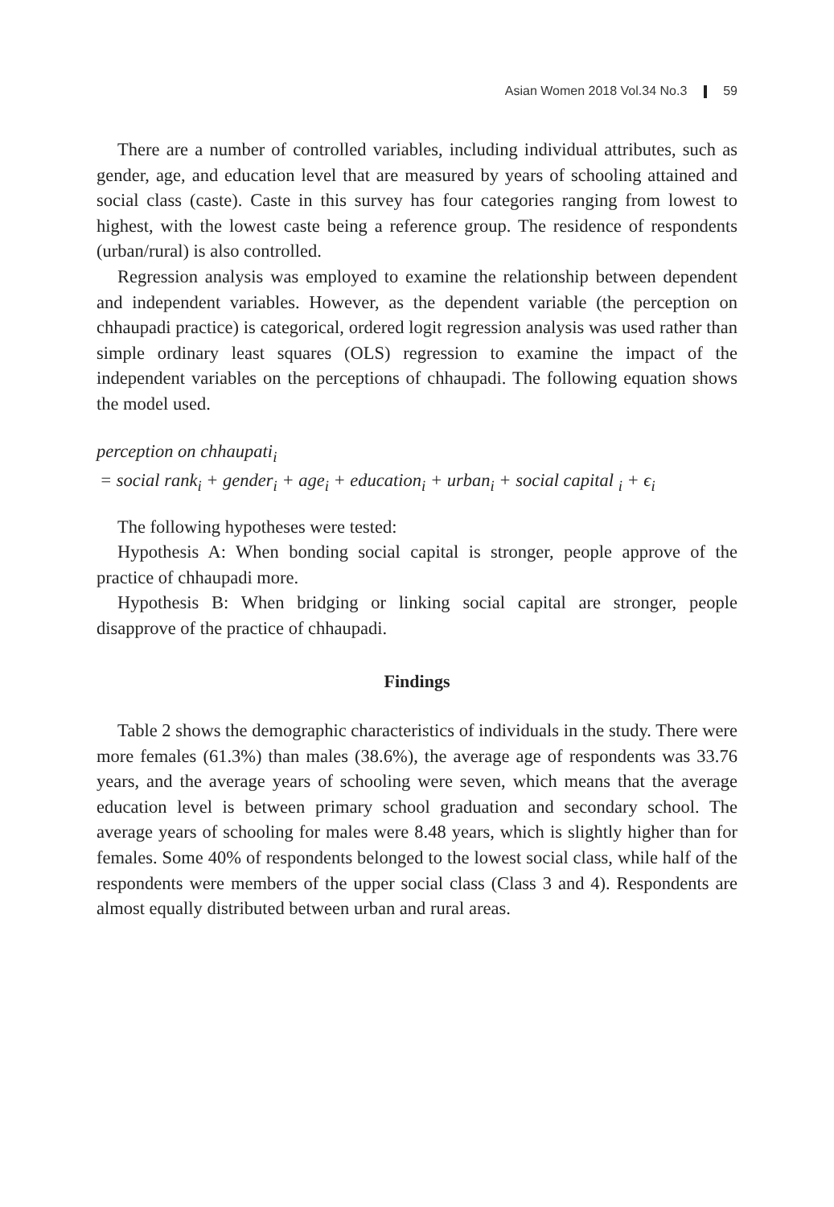Asian Women 2018 Vol.34 No.3 59
There are a number of controlled variables, including individual attributes, such as gender, age, and education level that are measured by years of schooling attained and social class (caste). Caste in this survey has four categories ranging from lowest to highest, with the lowest caste being a reference group. The residence of respondents (urban/rural) is also controlled.
Regression analysis was employed to examine the relationship between dependent and independent variables. However, as the dependent variable (the perception on chhaupadi practice) is categorical, ordered logit regression analysis was used rather than simple ordinary least squares (OLS) regression to examine the impact of the independent variables on the perceptions of chhaupadi. The following equation shows the model used.
perception on chhaupati<sub>i</sub>
= social rank<sub>i</sub> + gender<sub>i</sub> + age<sub>i</sub> + education<sub>i</sub> + urban<sub>i</sub> + social capital <sub>i</sub> + ϵ<sub>i</sub>
The following hypotheses were tested:
Hypothesis A: When bonding social capital is stronger, people approve of the practice of chhaupadi more.
Hypothesis B: When bridging or linking social capital are stronger, people disapprove of the practice of chhaupadi.
Findings
Table 2 shows the demographic characteristics of individuals in the study. There were more females (61.3%) than males (38.6%), the average age of respondents was 33.76 years, and the average years of schooling were seven, which means that the average education level is between primary school graduation and secondary school. The average years of schooling for males were 8.48 years, which is slightly higher than for females. Some 40% of respondents belonged to the lowest social class, while half of the respondents were members of the upper social class (Class 3 and 4). Respondents are almost equally distributed between urban and rural areas.